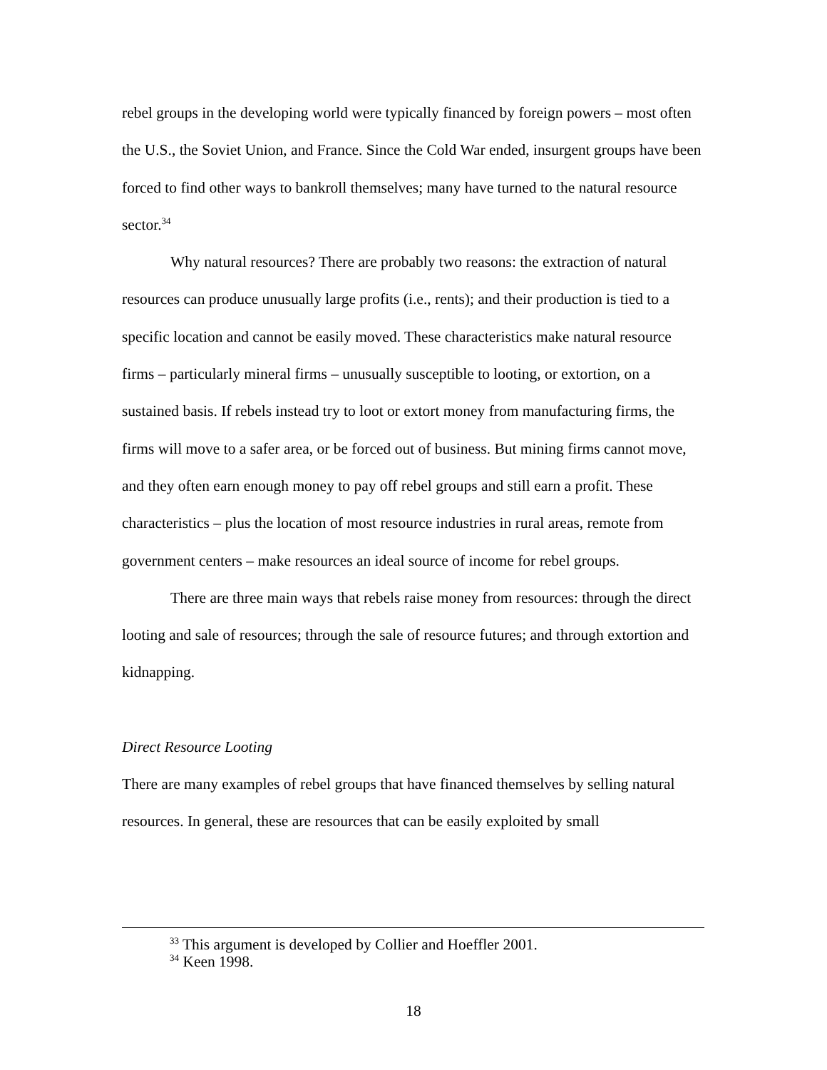rebel groups in the developing world were typically financed by foreign powers – most often the U.S., the Soviet Union, and France. Since the Cold War ended, insurgent groups have been forced to find other ways to bankroll themselves; many have turned to the natural resource sector.<sup>34</sup>
Why natural resources? There are probably two reasons: the extraction of natural resources can produce unusually large profits (i.e., rents); and their production is tied to a specific location and cannot be easily moved. These characteristics make natural resource firms – particularly mineral firms – unusually susceptible to looting, or extortion, on a sustained basis. If rebels instead try to loot or extort money from manufacturing firms, the firms will move to a safer area, or be forced out of business. But mining firms cannot move, and they often earn enough money to pay off rebel groups and still earn a profit. These characteristics – plus the location of most resource industries in rural areas, remote from government centers – make resources an ideal source of income for rebel groups.
There are three main ways that rebels raise money from resources: through the direct looting and sale of resources; through the sale of resource futures; and through extortion and kidnapping.
Direct Resource Looting
There are many examples of rebel groups that have financed themselves by selling natural resources. In general, these are resources that can be easily exploited by small
<sup>33</sup> This argument is developed by Collier and Hoeffler 2001.
<sup>34</sup> Keen 1998.
18